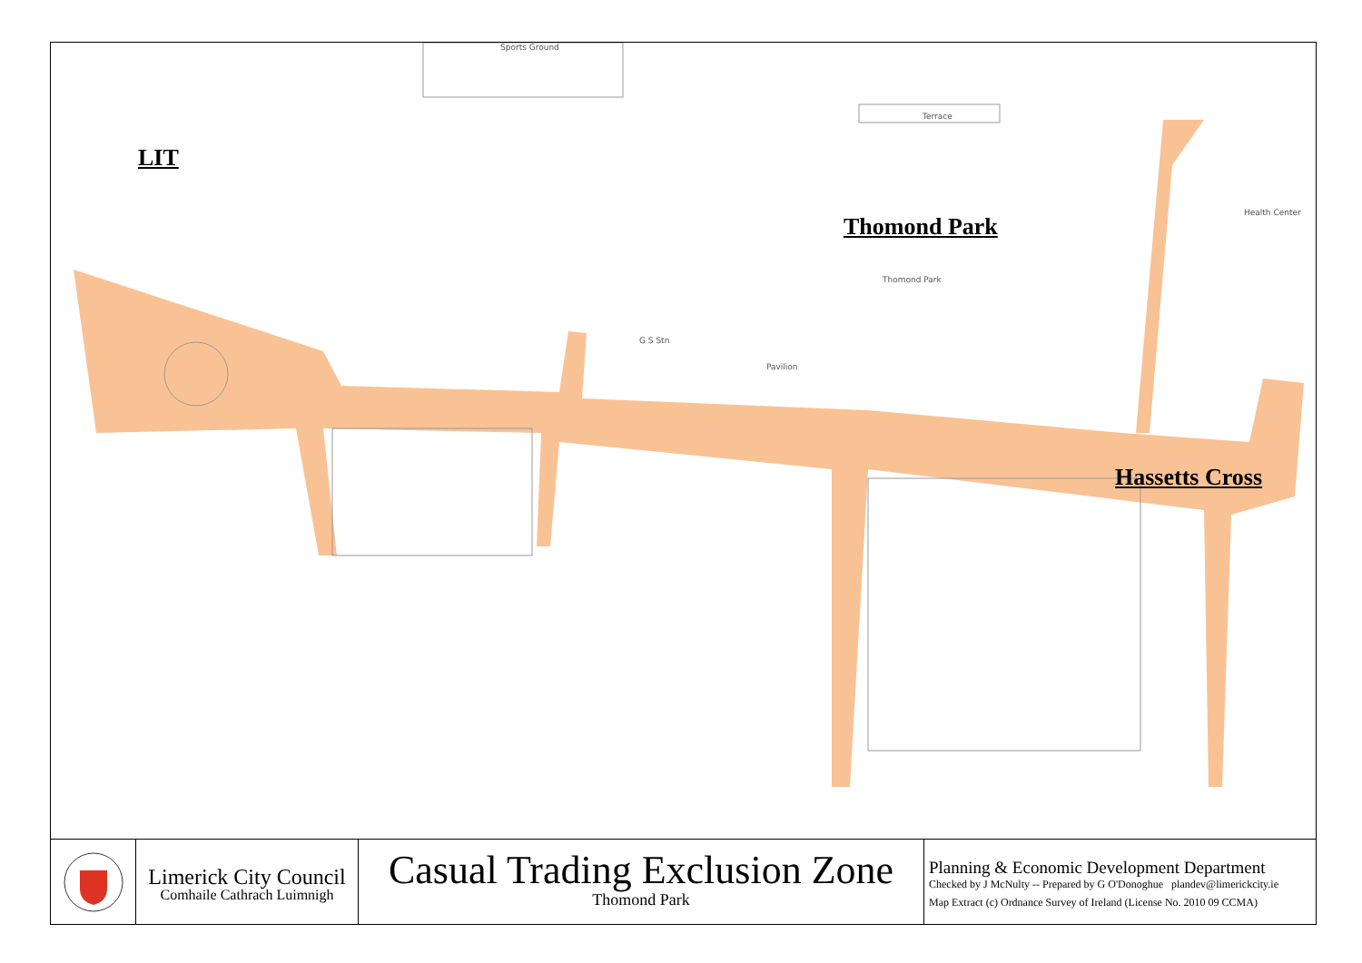LIT
Thomond Park
Hassetts Cross
Sports Ground
Terrace
Thomond Park
Health Center
Pavilion
G S Stn
Limerick City Council
Comhaile Cathrach Luimnigh
Casual Trading Exclusion Zone
Thomond Park
Planning & Economic Development Department
Checked by J McNulty -- Prepared by G O'Donoghue plandev@limerickcity.ie
Map Extract (c) Ordnance Survey of Ireland (License No. 2010 09 CCMA)